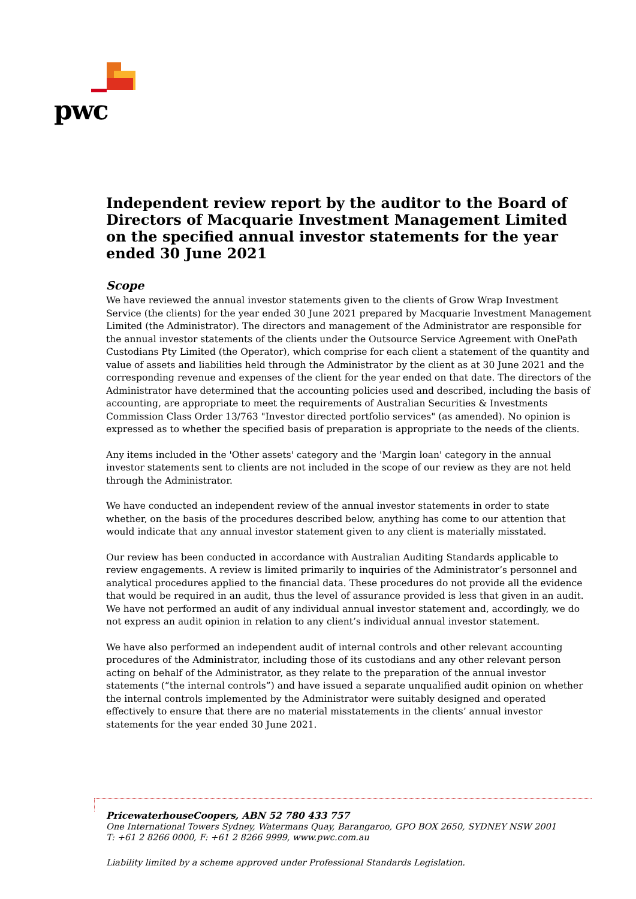pwc
Independent review report by the auditor to the Board of Directors of Macquarie Investment Management Limited on the specified annual investor statements for the year ended 30 June 2021
Scope
We have reviewed the annual investor statements given to the clients of Grow Wrap Investment Service (the clients) for the year ended 30 June 2021 prepared by Macquarie Investment Management Limited (the Administrator). The directors and management of the Administrator are responsible for the annual investor statements of the clients under the Outsource Service Agreement with OnePath Custodians Pty Limited (the Operator), which comprise for each client a statement of the quantity and value of assets and liabilities held through the Administrator by the client as at 30 June 2021 and the corresponding revenue and expenses of the client for the year ended on that date. The directors of the Administrator have determined that the accounting policies used and described, including the basis of accounting, are appropriate to meet the requirements of Australian Securities & Investments Commission Class Order 13/763 "Investor directed portfolio services" (as amended). No opinion is expressed as to whether the specified basis of preparation is appropriate to the needs of the clients.
Any items included in the 'Other assets' category and the 'Margin loan' category in the annual investor statements sent to clients are not included in the scope of our review as they are not held through the Administrator.
We have conducted an independent review of the annual investor statements in order to state whether, on the basis of the procedures described below, anything has come to our attention that would indicate that any annual investor statement given to any client is materially misstated.
Our review has been conducted in accordance with Australian Auditing Standards applicable to review engagements. A review is limited primarily to inquiries of the Administrator’s personnel and analytical procedures applied to the financial data. These procedures do not provide all the evidence that would be required in an audit, thus the level of assurance provided is less that given in an audit. We have not performed an audit of any individual annual investor statement and, accordingly, we do not express an audit opinion in relation to any client’s individual annual investor statement.
We have also performed an independent audit of internal controls and other relevant accounting procedures of the Administrator, including those of its custodians and any other relevant person acting on behalf of the Administrator, as they relate to the preparation of the annual investor statements (“the internal controls”) and have issued a separate unqualified audit opinion on whether the internal controls implemented by the Administrator were suitably designed and operated effectively to ensure that there are no material misstatements in the clients’ annual investor statements for the year ended 30 June 2021.
PricewaterhouseCoopers, ABN 52 780 433 757
One International Towers Sydney, Watermans Quay, Barangaroo, GPO BOX 2650, SYDNEY NSW 2001
T: +61 2 8266 0000, F: +61 2 8266 9999, www.pwc.com.au
Liability limited by a scheme approved under Professional Standards Legislation.